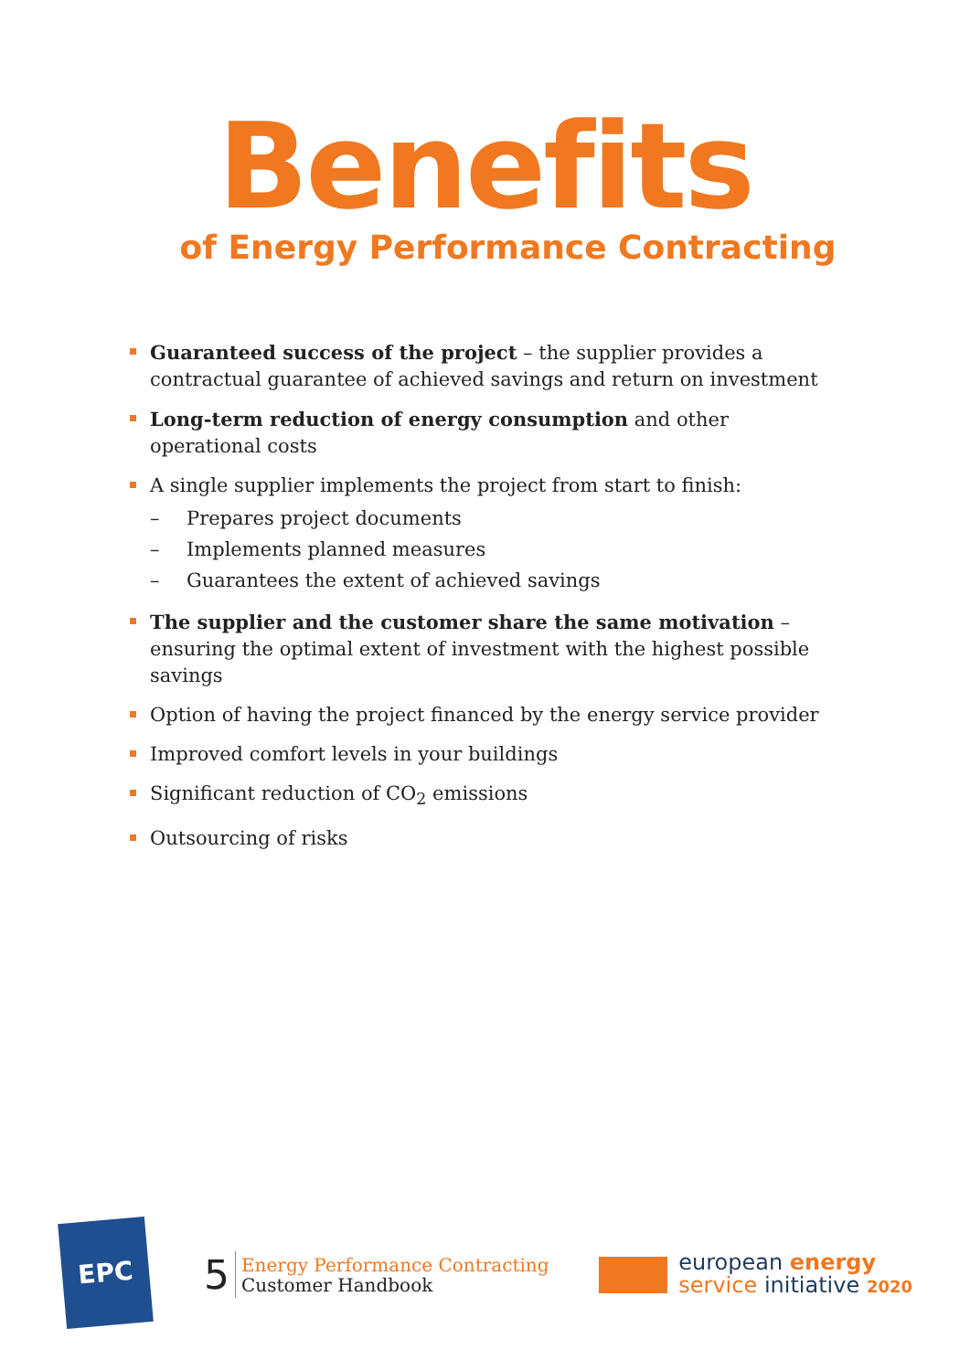Benefits
of Energy Performance Contracting
Guaranteed success of the project – the supplier provides a contractual guarantee of achieved savings and return on investment
Long-term reduction of energy consumption and other operational costs
A single supplier implements the project from start to finish:
– Prepares project documents
– Implements planned measures
– Guarantees the extent of achieved savings
The supplier and the customer share the same motivation – ensuring the optimal extent of investment with the highest possible savings
Option of having the project financed by the energy service provider
Improved comfort levels in your buildings
Significant reduction of CO<sub>2</sub> emissions
Outsourcing of risks
EPC
5
Energy Performance Contracting
Customer Handbook
european energy
service initiative 2020